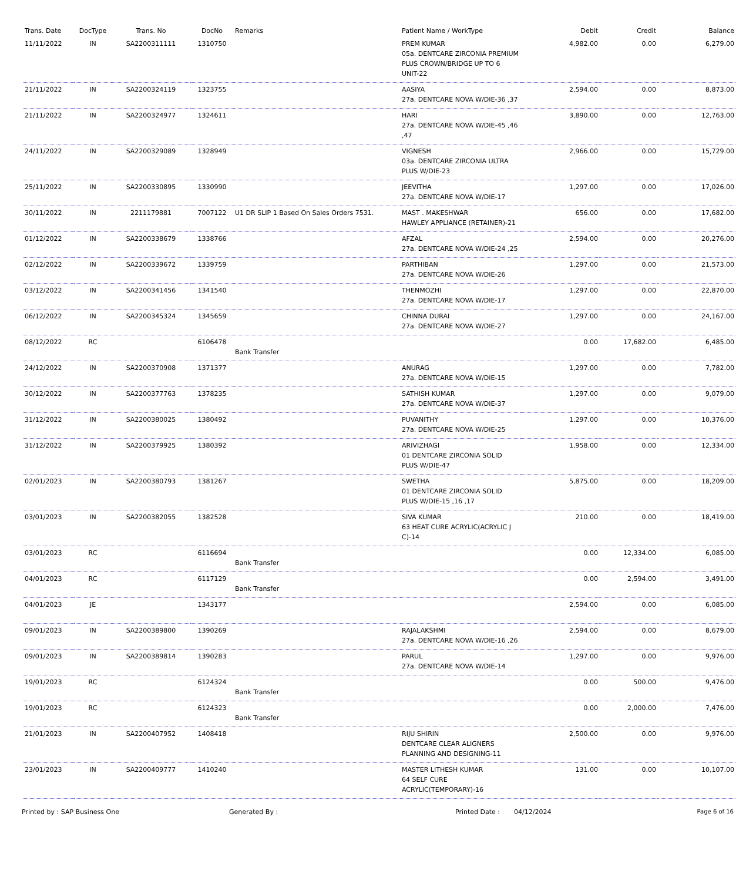| Trans. Date | DocType | Trans. No | DocNo | Remarks | Patient Name / WorkType | Debit | Credit | Balance |
| --- | --- | --- | --- | --- | --- | --- | --- | --- |
| 11/11/2022 | IN | SA2200311111 | 1310750 | | PREM KUMAR 05a. DENTCARE ZIRCONIA PREMIUM PLUS CROWN/BRIDGE UP TO 6 UNIT-22 | 4,982.00 | 0.00 | 6,279.00 |
| 21/11/2022 | IN | SA2200324119 | 1323755 | | AASIYA 27a. DENTCARE NOVA W/DIE-36 ,37 | 2,594.00 | 0.00 | 8,873.00 |
| 21/11/2022 | IN | SA2200324977 | 1324611 | | HARI 27a. DENTCARE NOVA W/DIE-45 ,46 ,47 | 3,890.00 | 0.00 | 12,763.00 |
| 24/11/2022 | IN | SA2200329089 | 1328949 | | VIGNESH 03a. DENTCARE ZIRCONIA ULTRA PLUS W/DIE-23 | 2,966.00 | 0.00 | 15,729.00 |
| 25/11/2022 | IN | SA2200330895 | 1330990 | | JEEVITHA 27a. DENTCARE NOVA W/DIE-17 | 1,297.00 | 0.00 | 17,026.00 |
| 30/11/2022 | IN | 2211179881 | 7007122 | U1 DR SLIP 1 Based On Sales Orders 7531. | MAST . MAKESHWAR HAWLEY APPLIANCE (RETAINER)-21 | 656.00 | 0.00 | 17,682.00 |
| 01/12/2022 | IN | SA2200338679 | 1338766 | | AFZAL 27a. DENTCARE NOVA W/DIE-24 ,25 | 2,594.00 | 0.00 | 20,276.00 |
| 02/12/2022 | IN | SA2200339672 | 1339759 | | PARTHIBAN 27a. DENTCARE NOVA W/DIE-26 | 1,297.00 | 0.00 | 21,573.00 |
| 03/12/2022 | IN | SA2200341456 | 1341540 | | THENMOZHI 27a. DENTCARE NOVA W/DIE-17 | 1,297.00 | 0.00 | 22,870.00 |
| 06/12/2022 | IN | SA2200345324 | 1345659 | | CHINNA DURAI 27a. DENTCARE NOVA W/DIE-27 | 1,297.00 | 0.00 | 24,167.00 |
| 08/12/2022 | RC | | 6106478 | Bank Transfer | | 0.00 | 17,682.00 | 6,485.00 |
| 24/12/2022 | IN | SA2200370908 | 1371377 | | ANURAG 27a. DENTCARE NOVA W/DIE-15 | 1,297.00 | 0.00 | 7,782.00 |
| 30/12/2022 | IN | SA2200377763 | 1378235 | | SATHISH KUMAR 27a. DENTCARE NOVA W/DIE-37 | 1,297.00 | 0.00 | 9,079.00 |
| 31/12/2022 | IN | SA2200380025 | 1380492 | | PUVANITHY 27a. DENTCARE NOVA W/DIE-25 | 1,297.00 | 0.00 | 10,376.00 |
| 31/12/2022 | IN | SA2200379925 | 1380392 | | ARIVIZHAGI 01 DENTCARE ZIRCONIA SOLID PLUS W/DIE-47 | 1,958.00 | 0.00 | 12,334.00 |
| 02/01/2023 | IN | SA2200380793 | 1381267 | | SWETHA 01 DENTCARE ZIRCONIA SOLID PLUS W/DIE-15 ,16 ,17 | 5,875.00 | 0.00 | 18,209.00 |
| 03/01/2023 | IN | SA2200382055 | 1382528 | | SIVA KUMAR 63 HEAT CURE ACRYLIC(ACRYLIC J C)-14 | 210.00 | 0.00 | 18,419.00 |
| 03/01/2023 | RC | | 6116694 | Bank Transfer | | 0.00 | 12,334.00 | 6,085.00 |
| 04/01/2023 | RC | | 6117129 | Bank Transfer | | 0.00 | 2,594.00 | 3,491.00 |
| 04/01/2023 | JE | | 1343177 | | | 2,594.00 | 0.00 | 6,085.00 |
| 09/01/2023 | IN | SA2200389800 | 1390269 | | RAJALAKSHMI 27a. DENTCARE NOVA W/DIE-16 ,26 | 2,594.00 | 0.00 | 8,679.00 |
| 09/01/2023 | IN | SA2200389814 | 1390283 | | PARUL 27a. DENTCARE NOVA W/DIE-14 | 1,297.00 | 0.00 | 9,976.00 |
| 19/01/2023 | RC | | 6124324 | Bank Transfer | | 0.00 | 500.00 | 9,476.00 |
| 19/01/2023 | RC | | 6124323 | Bank Transfer | | 0.00 | 2,000.00 | 7,476.00 |
| 21/01/2023 | IN | SA2200407952 | 1408418 | | RIJU SHIRIN DENTCARE CLEAR ALIGNERS PLANNING AND DESIGNING-11 | 2,500.00 | 0.00 | 9,976.00 |
| 23/01/2023 | IN | SA2200409777 | 1410240 | | MASTER LITHESH KUMAR 64 SELF CURE ACRYLIC(TEMPORARY)-16 | 131.00 | 0.00 | 10,107.00 |
Printed by : SAP Business One Generated By : Printed Date : 04/12/2024 Page 6 of 16